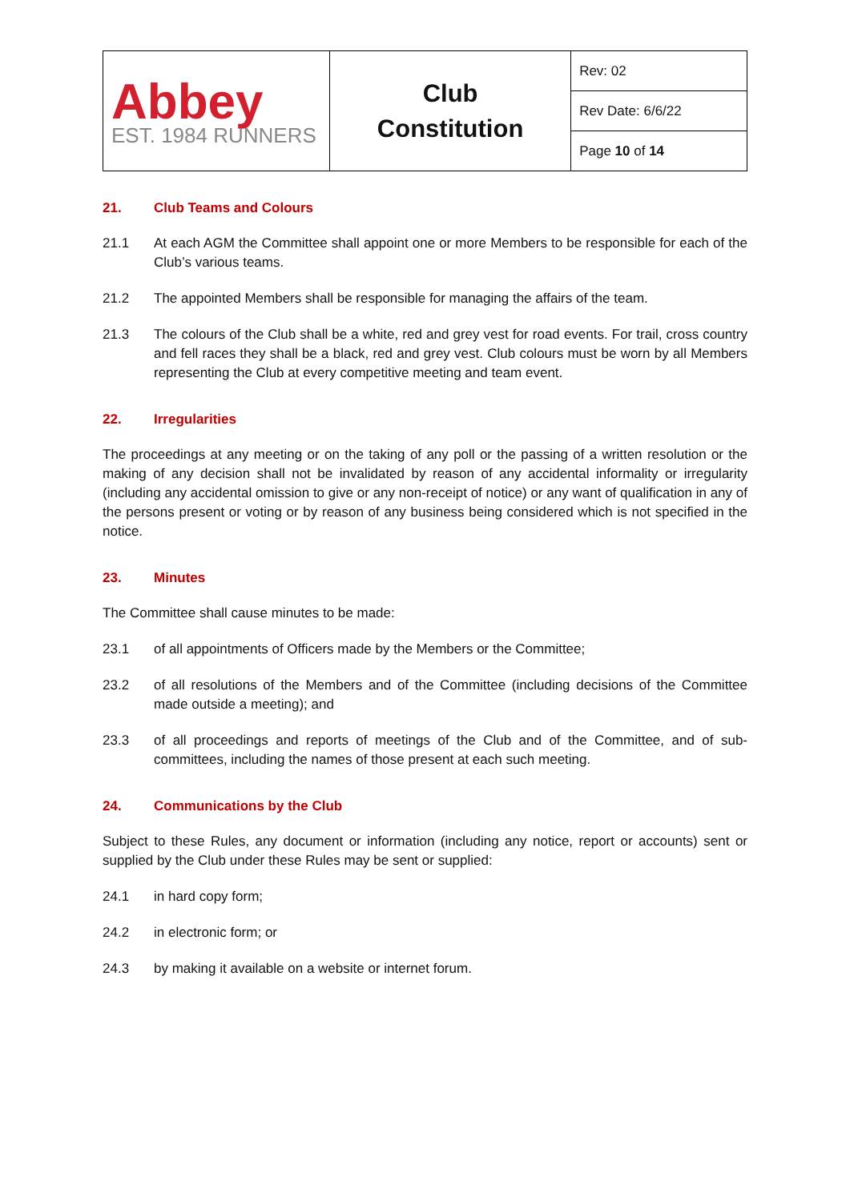| Abbey EST. 1984 RUNNERS | Club Constitution | Rev: 02 |
| | | Rev Date: 6/6/22 |
| | | Page 10 of 14 |
21. Club Teams and Colours
21.1 At each AGM the Committee shall appoint one or more Members to be responsible for each of the Club’s various teams.
21.2 The appointed Members shall be responsible for managing the affairs of the team.
21.3 The colours of the Club shall be a white, red and grey vest for road events. For trail, cross country and fell races they shall be a black, red and grey vest. Club colours must be worn by all Members representing the Club at every competitive meeting and team event.
22. Irregularities
The proceedings at any meeting or on the taking of any poll or the passing of a written resolution or the making of any decision shall not be invalidated by reason of any accidental informality or irregularity (including any accidental omission to give or any non-receipt of notice) or any want of qualification in any of the persons present or voting or by reason of any business being considered which is not specified in the notice.
23. Minutes
The Committee shall cause minutes to be made:
23.1 of all appointments of Officers made by the Members or the Committee;
23.2 of all resolutions of the Members and of the Committee (including decisions of the Committee made outside a meeting); and
23.3 of all proceedings and reports of meetings of the Club and of the Committee, and of sub-committees, including the names of those present at each such meeting.
24. Communications by the Club
Subject to these Rules, any document or information (including any notice, report or accounts) sent or supplied by the Club under these Rules may be sent or supplied:
24.1 in hard copy form;
24.2 in electronic form; or
24.3 by making it available on a website or internet forum.